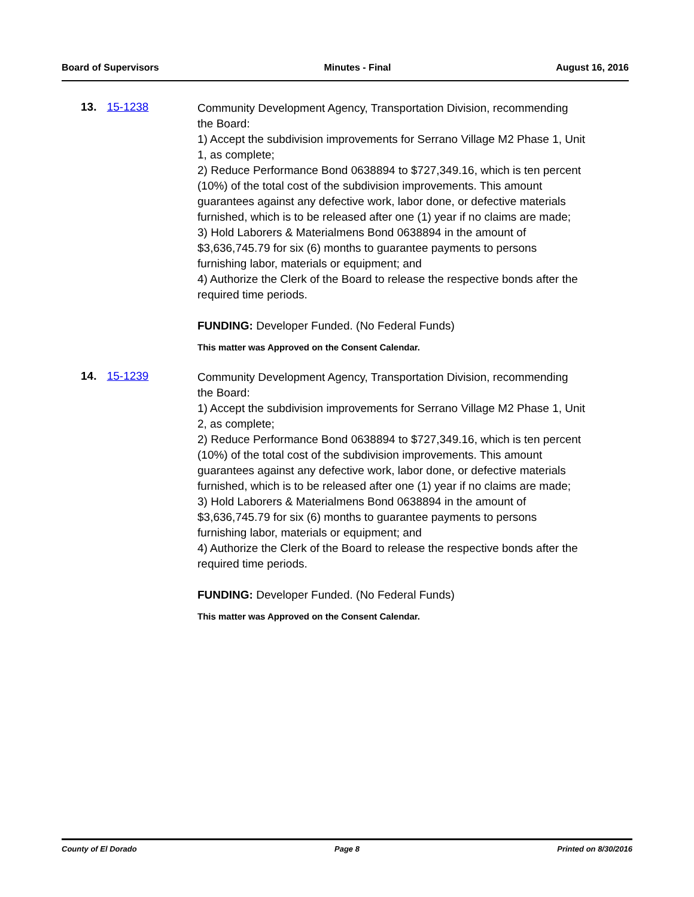Board of Supervisors Minutes - Final August 16, 2016
13. 15-1238
Community Development Agency, Transportation Division, recommending the Board:
1) Accept the subdivision improvements for Serrano Village M2 Phase 1, Unit 1, as complete;
2) Reduce Performance Bond 0638894 to $727,349.16, which is ten percent (10%) of the total cost of the subdivision improvements. This amount guarantees against any defective work, labor done, or defective materials furnished, which is to be released after one (1) year if no claims are made;
3) Hold Laborers & Materialmens Bond 0638894 in the amount of $3,636,745.79 for six (6) months to guarantee payments to persons furnishing labor, materials or equipment; and
4) Authorize the Clerk of the Board to release the respective bonds after the required time periods.
FUNDING: Developer Funded. (No Federal Funds)
This matter was Approved on the Consent Calendar.
14. 15-1239
Community Development Agency, Transportation Division, recommending the Board:
1) Accept the subdivision improvements for Serrano Village M2 Phase 1, Unit 2, as complete;
2) Reduce Performance Bond 0638894 to $727,349.16, which is ten percent (10%) of the total cost of the subdivision improvements. This amount guarantees against any defective work, labor done, or defective materials furnished, which is to be released after one (1) year if no claims are made;
3) Hold Laborers & Materialmens Bond 0638894 in the amount of $3,636,745.79 for six (6) months to guarantee payments to persons furnishing labor, materials or equipment; and
4) Authorize the Clerk of the Board to release the respective bonds after the required time periods.
FUNDING: Developer Funded. (No Federal Funds)
This matter was Approved on the Consent Calendar.
County of El Dorado Page 8 Printed on 8/30/2016